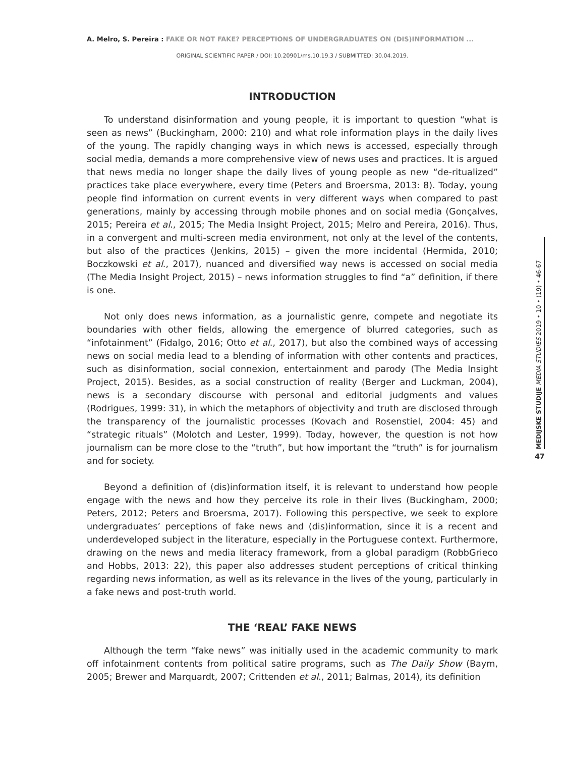A. Melro, S. Pereira : FAKE OR NOT FAKE? PERCEPTIONS OF UNDERGRADUATES ON (DIS)INFORMATION ...
ORIGINAL SCIENTIFIC PAPER / DOI: 10.20901/ms.10.19.3 / SUBMITTED: 30.04.2019.
INTRODUCTION
To understand disinformation and young people, it is important to question “what is seen as news” (Buckingham, 2000: 210) and what role information plays in the daily lives of the young. The rapidly changing ways in which news is accessed, especially through social media, demands a more comprehensive view of news uses and practices. It is argued that news media no longer shape the daily lives of young people as new “de-ritualized” practices take place everywhere, every time (Peters and Broersma, 2013: 8). Today, young people find information on current events in very different ways when compared to past generations, mainly by accessing through mobile phones and on social media (Gonçalves, 2015; Pereira et al., 2015; The Media Insight Project, 2015; Melro and Pereira, 2016). Thus, in a convergent and multi-screen media environment, not only at the level of the contents, but also of the practices (Jenkins, 2015) – given the more incidental (Hermida, 2010; Boczkowski et al., 2017), nuanced and diversified way news is accessed on social media (The Media Insight Project, 2015) – news information struggles to find “a” definition, if there is one.
Not only does news information, as a journalistic genre, compete and negotiate its boundaries with other fields, allowing the emergence of blurred categories, such as “infotainment” (Fidalgo, 2016; Otto et al., 2017), but also the combined ways of accessing news on social media lead to a blending of information with other contents and practices, such as disinformation, social connexion, entertainment and parody (The Media Insight Project, 2015). Besides, as a social construction of reality (Berger and Luckman, 2004), news is a secondary discourse with personal and editorial judgments and values (Rodrigues, 1999: 31), in which the metaphors of objectivity and truth are disclosed through the transparency of the journalistic processes (Kovach and Rosenstiel, 2004: 45) and “strategic rituals” (Molotch and Lester, 1999). Today, however, the question is not how journalism can be more close to the “truth”, but how important the “truth” is for journalism and for society.
Beyond a definition of (dis)information itself, it is relevant to understand how people engage with the news and how they perceive its role in their lives (Buckingham, 2000; Peters, 2012; Peters and Broersma, 2017). Following this perspective, we seek to explore undergraduates’ perceptions of fake news and (dis)information, since it is a recent and underdeveloped subject in the literature, especially in the Portuguese context. Furthermore, drawing on the news and media literacy framework, from a global paradigm (RobbGrieco and Hobbs, 2013: 22), this paper also addresses student perceptions of critical thinking regarding news information, as well as its relevance in the lives of the young, particularly in a fake news and post-truth world.
THE ‘REAL’ FAKE NEWS
Although the term “fake news” was initially used in the academic community to mark off infotainment contents from political satire programs, such as The Daily Show (Baym, 2005; Brewer and Marquardt, 2007; Crittenden et al., 2011; Balmas, 2014), its definition
MEDIJSKE STUDIJE MEDIA STUDIES 2019 • 10 • (19) • 46-67
47